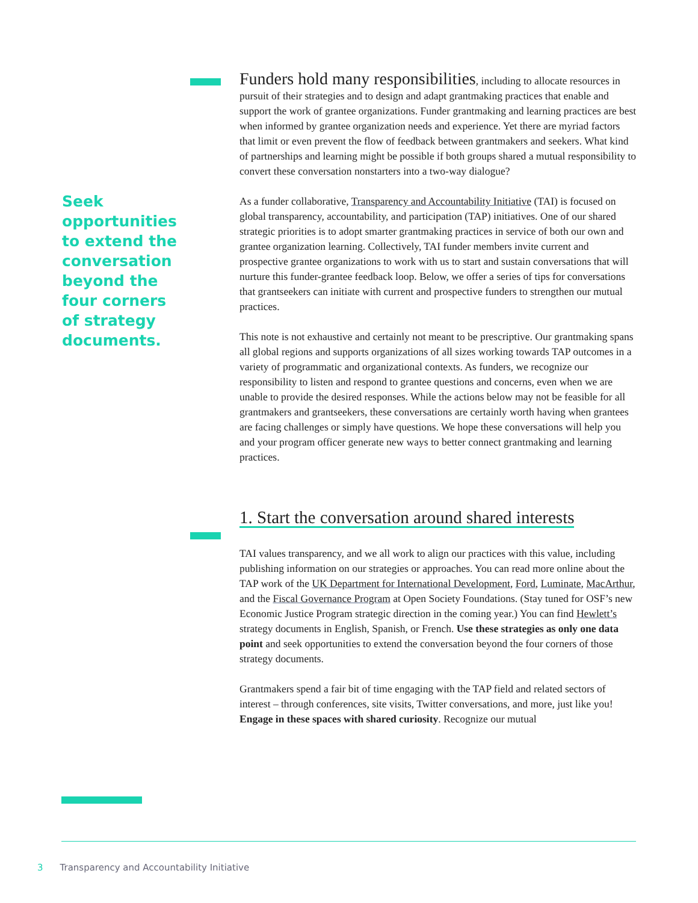Seek opportunities to extend the conversation beyond the four corners of strategy documents.
Funders hold many responsibilities, including to allocate resources in pursuit of their strategies and to design and adapt grantmaking practices that enable and support the work of grantee organizations. Funder grantmaking and learning practices are best when informed by grantee organization needs and experience. Yet there are myriad factors that limit or even prevent the flow of feedback between grantmakers and seekers. What kind of partnerships and learning might be possible if both groups shared a mutual responsibility to convert these conversation nonstarters into a two-way dialogue?
As a funder collaborative, Transparency and Accountability Initiative (TAI) is focused on global transparency, accountability, and participation (TAP) initiatives. One of our shared strategic priorities is to adopt smarter grantmaking practices in service of both our own and grantee organization learning. Collectively, TAI funder members invite current and prospective grantee organizations to work with us to start and sustain conversations that will nurture this funder-grantee feedback loop. Below, we offer a series of tips for conversations that grantseekers can initiate with current and prospective funders to strengthen our mutual practices.
This note is not exhaustive and certainly not meant to be prescriptive. Our grantmaking spans all global regions and supports organizations of all sizes working towards TAP outcomes in a variety of programmatic and organizational contexts. As funders, we recognize our responsibility to listen and respond to grantee questions and concerns, even when we are unable to provide the desired responses. While the actions below may not be feasible for all grantmakers and grantseekers, these conversations are certainly worth having when grantees are facing challenges or simply have questions. We hope these conversations will help you and your program officer generate new ways to better connect grantmaking and learning practices.
1. Start the conversation around shared interests
TAI values transparency, and we all work to align our practices with this value, including publishing information on our strategies or approaches. You can read more online about the TAP work of the UK Department for International Development, Ford, Luminate, MacArthur, and the Fiscal Governance Program at Open Society Foundations. (Stay tuned for OSF’s new Economic Justice Program strategic direction in the coming year.) You can find Hewlett’s strategy documents in English, Spanish, or French. Use these strategies as only one data point and seek opportunities to extend the conversation beyond the four corners of those strategy documents.
Grantmakers spend a fair bit of time engaging with the TAP field and related sectors of interest – through conferences, site visits, Twitter conversations, and more, just like you! Engage in these spaces with shared curiosity. Recognize our mutual
3 Transparency and Accountability Initiative